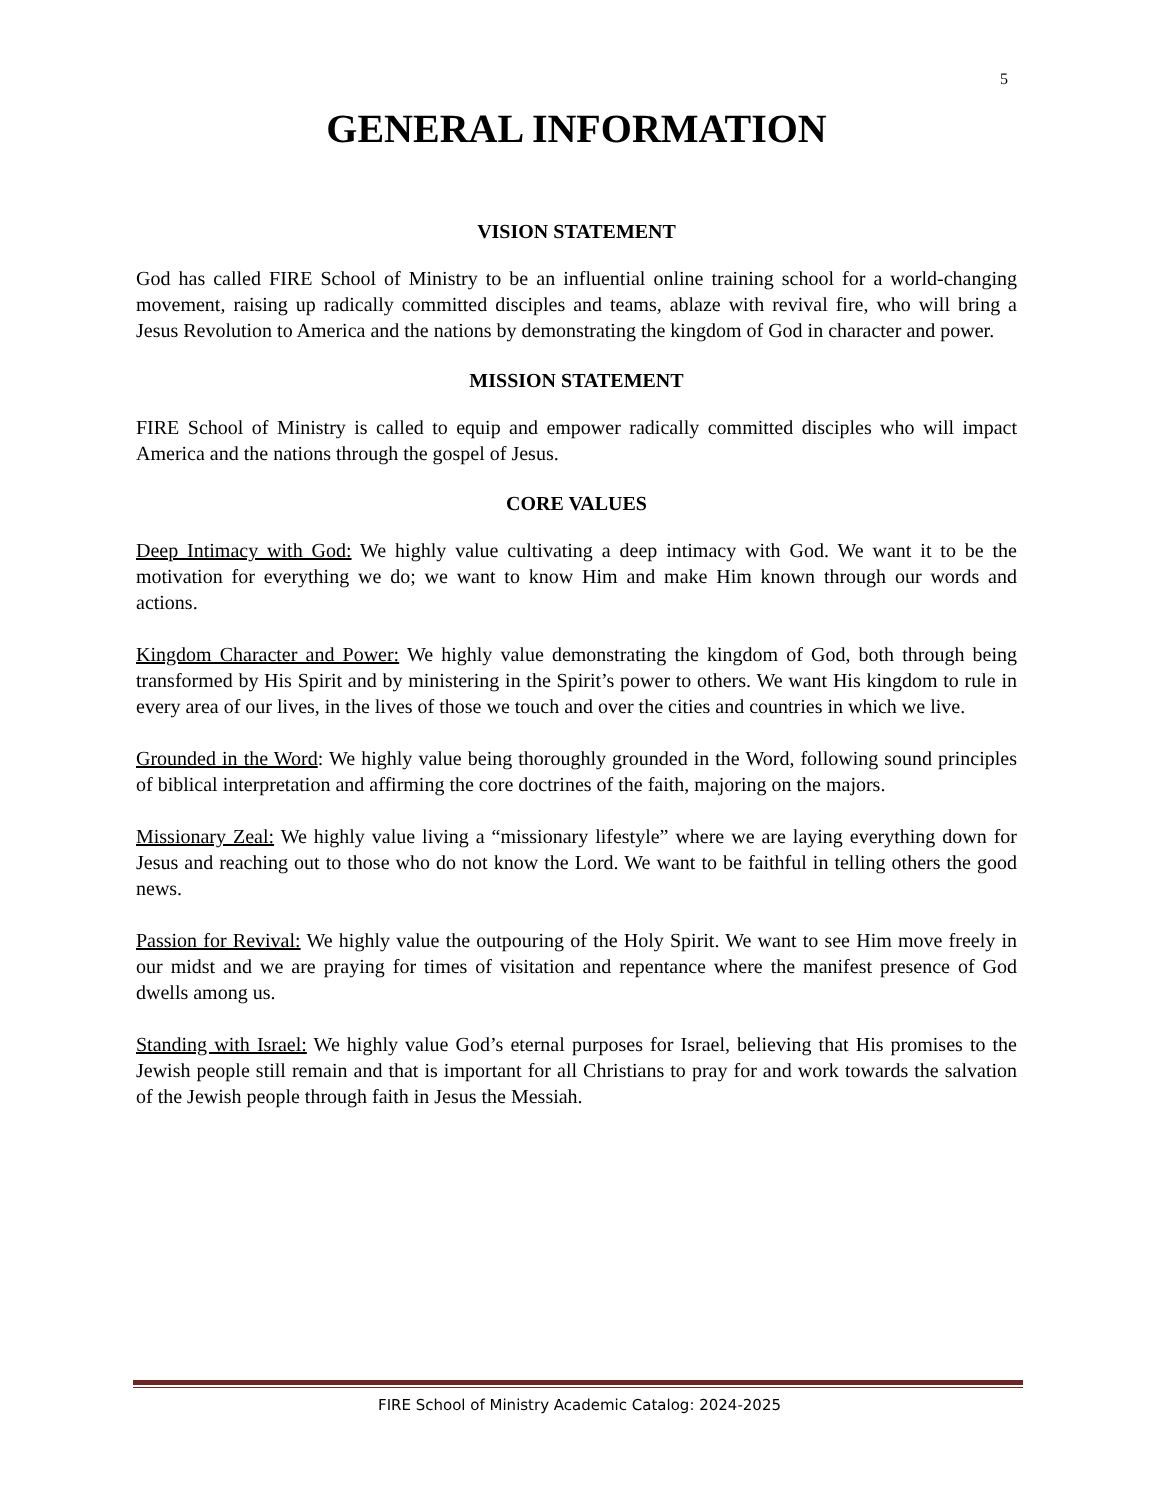5
GENERAL INFORMATION
VISION STATEMENT
God has called FIRE School of Ministry to be an influential online training school for a world-changing movement, raising up radically committed disciples and teams, ablaze with revival fire, who will bring a Jesus Revolution to America and the nations by demonstrating the kingdom of God in character and power.
MISSION STATEMENT
FIRE School of Ministry is called to equip and empower radically committed disciples who will impact America and the nations through the gospel of Jesus.
CORE VALUES
Deep Intimacy with God: We highly value cultivating a deep intimacy with God. We want it to be the motivation for everything we do; we want to know Him and make Him known through our words and actions.
Kingdom Character and Power: We highly value demonstrating the kingdom of God, both through being transformed by His Spirit and by ministering in the Spirit’s power to others. We want His kingdom to rule in every area of our lives, in the lives of those we touch and over the cities and countries in which we live.
Grounded in the Word: We highly value being thoroughly grounded in the Word, following sound principles of biblical interpretation and affirming the core doctrines of the faith, majoring on the majors.
Missionary Zeal: We highly value living a “missionary lifestyle” where we are laying everything down for Jesus and reaching out to those who do not know the Lord. We want to be faithful in telling others the good news.
Passion for Revival: We highly value the outpouring of the Holy Spirit. We want to see Him move freely in our midst and we are praying for times of visitation and repentance where the manifest presence of God dwells among us.
Standing with Israel: We highly value God’s eternal purposes for Israel, believing that His promises to the Jewish people still remain and that is important for all Christians to pray for and work towards the salvation of the Jewish people through faith in Jesus the Messiah.
FIRE School of Ministry Academic Catalog: 2024-2025